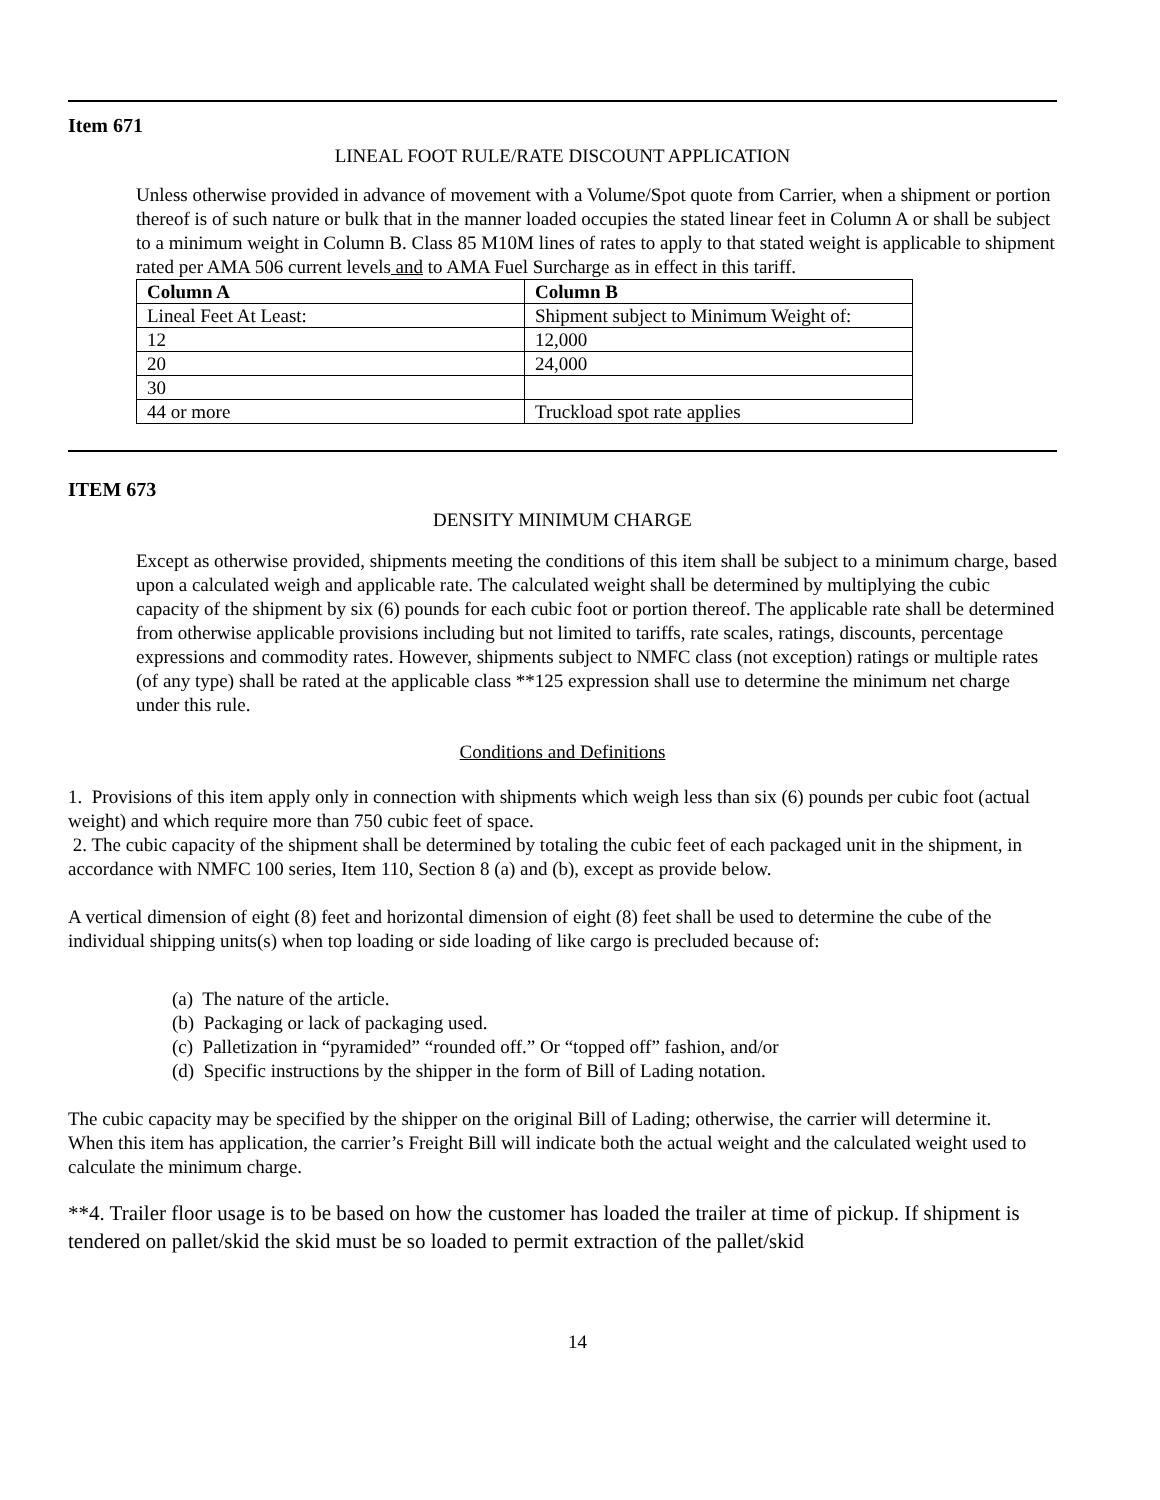Item 671
LINEAL FOOT RULE/RATE DISCOUNT APPLICATION
Unless otherwise provided in advance of movement with a Volume/Spot quote from Carrier, when a shipment or portion thereof is of such nature or bulk that in the manner loaded occupies the stated linear feet in Column A or shall be subject to a minimum weight in Column B. Class 85 M10M lines of rates to apply to that stated weight is applicable to shipment rated per AMA 506 current levels and to AMA Fuel Surcharge as in effect in this tariff.
| Column A | Column B |
| Lineal Feet At Least: | Shipment subject to Minimum Weight of: |
| 12 | 12,000 |
| 20 | 24,000 |
| 30 | |
| 44 or more | Truckload spot rate applies |
ITEM 673
DENSITY MINIMUM CHARGE
Except as otherwise provided, shipments meeting the conditions of this item shall be subject to a minimum charge, based upon a calculated weigh and applicable rate. The calculated weight shall be determined by multiplying the cubic capacity of the shipment by six (6) pounds for each cubic foot or portion thereof. The applicable rate shall be determined from otherwise applicable provisions including but not limited to tariffs, rate scales, ratings, discounts, percentage expressions and commodity rates. However, shipments subject to NMFC class (not exception) ratings or multiple rates (of any type) shall be rated at the applicable class **125 expression shall use to determine the minimum net charge under this rule.
Conditions and Definitions
1. Provisions of this item apply only in connection with shipments which weigh less than six (6) pounds per cubic foot (actual weight) and which require more than 750 cubic feet of space.
2. The cubic capacity of the shipment shall be determined by totaling the cubic feet of each packaged unit in the shipment, in accordance with NMFC 100 series, Item 110, Section 8 (a) and (b), except as provide below.
A vertical dimension of eight (8) feet and horizontal dimension of eight (8) feet shall be used to determine the cube of the individual shipping units(s) when top loading or side loading of like cargo is precluded because of:
(a) The nature of the article.
(b) Packaging or lack of packaging used.
(c) Palletization in “pyramided” “rounded off.” Or “topped off” fashion, and/or
(d) Specific instructions by the shipper in the form of Bill of Lading notation.
The cubic capacity may be specified by the shipper on the original Bill of Lading; otherwise, the carrier will determine it.
When this item has application, the carrier’s Freight Bill will indicate both the actual weight and the calculated weight used to calculate the minimum charge.
**4. Trailer floor usage is to be based on how the customer has loaded the trailer at time of pickup. If shipment is tendered on pallet/skid the skid must be so loaded to permit extraction of the pallet/skid
14